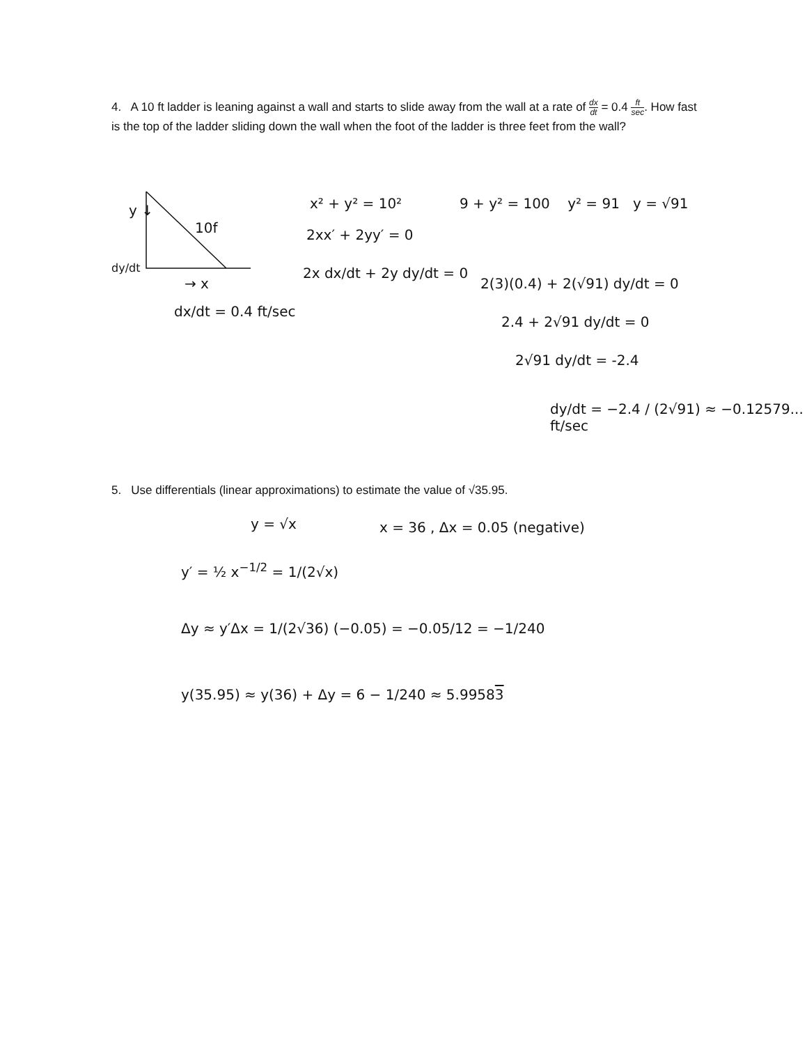4. A 10 ft ladder is leaning against a wall and starts to slide away from the wall at a rate of dx dt = 0.4 ft sec. How fast is the top of the ladder sliding down the wall when the foot of the ladder is three feet from the wall?
y ↓
10f
dy/dt
→ x
dx/dt = 0.4 ft/sec
x² + y² = 10²
9 + y² = 100 y² = 91 y = √91
2xx′ + 2yy′ = 0
2x dx/dt + 2y dy/dt = 0
2(3)(0.4) + 2(√91) dy/dt = 0
2.4 + 2√91 dy/dt = 0
2√91 dy/dt = -2.4
dy/dt = −2.4 / (2√91) ≈ −0.12579... ft/sec
5. Use differentials (linear approximations) to estimate the value of √35.95.
y = √x x = 36 , Δx = 0.05 (negative)
y′ = ½ x<sup>−1/2</sup> = 1/(2√x)
Δy ≈ y′Δx = 1/(2√36) (−0.05) = −0.05/12 = −1/240
y(35.95) ≈ y(36) + Δy = 6 − 1/240 ≈ 5.99583